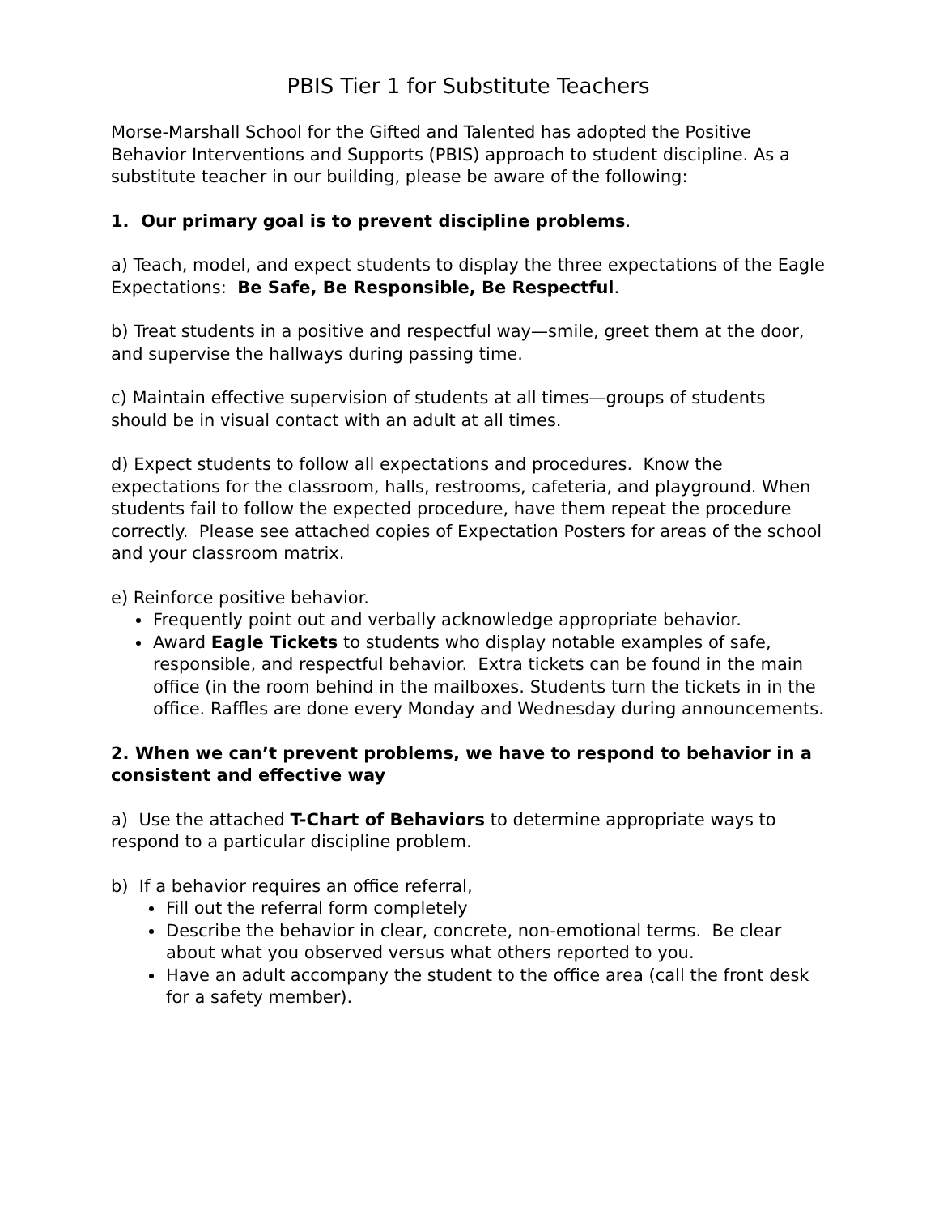PBIS Tier 1 for Substitute Teachers
Morse-Marshall School for the Gifted and Talented has adopted the Positive Behavior Interventions and Supports (PBIS) approach to student discipline. As a substitute teacher in our building, please be aware of the following:
1. Our primary goal is to prevent discipline problems.
a) Teach, model, and expect students to display the three expectations of the Eagle Expectations: Be Safe, Be Responsible, Be Respectful.
b) Treat students in a positive and respectful way—smile, greet them at the door, and supervise the hallways during passing time.
c) Maintain effective supervision of students at all times—groups of students should be in visual contact with an adult at all times.
d) Expect students to follow all expectations and procedures. Know the expectations for the classroom, halls, restrooms, cafeteria, and playground. When students fail to follow the expected procedure, have them repeat the procedure correctly. Please see attached copies of Expectation Posters for areas of the school and your classroom matrix.
e) Reinforce positive behavior.
Frequently point out and verbally acknowledge appropriate behavior.
Award Eagle Tickets to students who display notable examples of safe, responsible, and respectful behavior. Extra tickets can be found in the main office (in the room behind in the mailboxes. Students turn the tickets in in the office. Raffles are done every Monday and Wednesday during announcements.
2. When we can’t prevent problems, we have to respond to behavior in a consistent and effective way
a) Use the attached T-Chart of Behaviors to determine appropriate ways to respond to a particular discipline problem.
b) If a behavior requires an office referral,
Fill out the referral form completely
Describe the behavior in clear, concrete, non-emotional terms. Be clear about what you observed versus what others reported to you.
Have an adult accompany the student to the office area (call the front desk for a safety member).